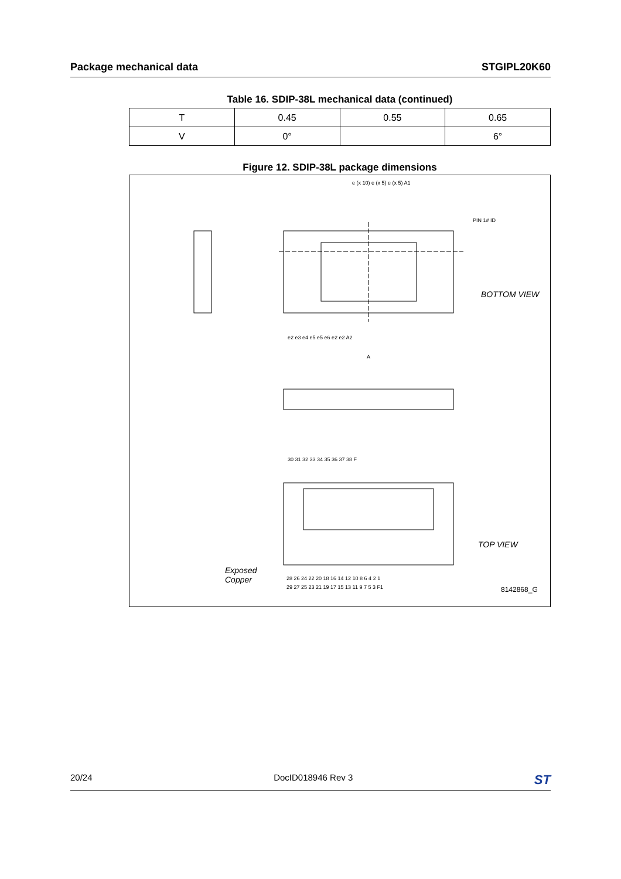Package mechanical data STGIPL20K60
Table 16. SDIP-38L mechanical data (continued)
| T | 0.45 | 0.55 | 0.65 |
| V | 0° | | 6° |
Figure 12. SDIP-38L package dimensions
BOTTOM VIEW
TOP VIEW
Exposed
Copper
8142868_G
e (x 10) e (x 5) e (x 5) A1
PIN 1# ID
e2 e3 e4 e5 e5 e6 e2 e2 A2
A
30 31 32 33 34 35 36 37 38 F
28 26 24 22 20 18 16 14 12 10 8 6 4 2 1
29 27 25 23 21 19 17 15 13 11 9 7 5 3 F1
20/24 DocID018946 Rev 3 ST